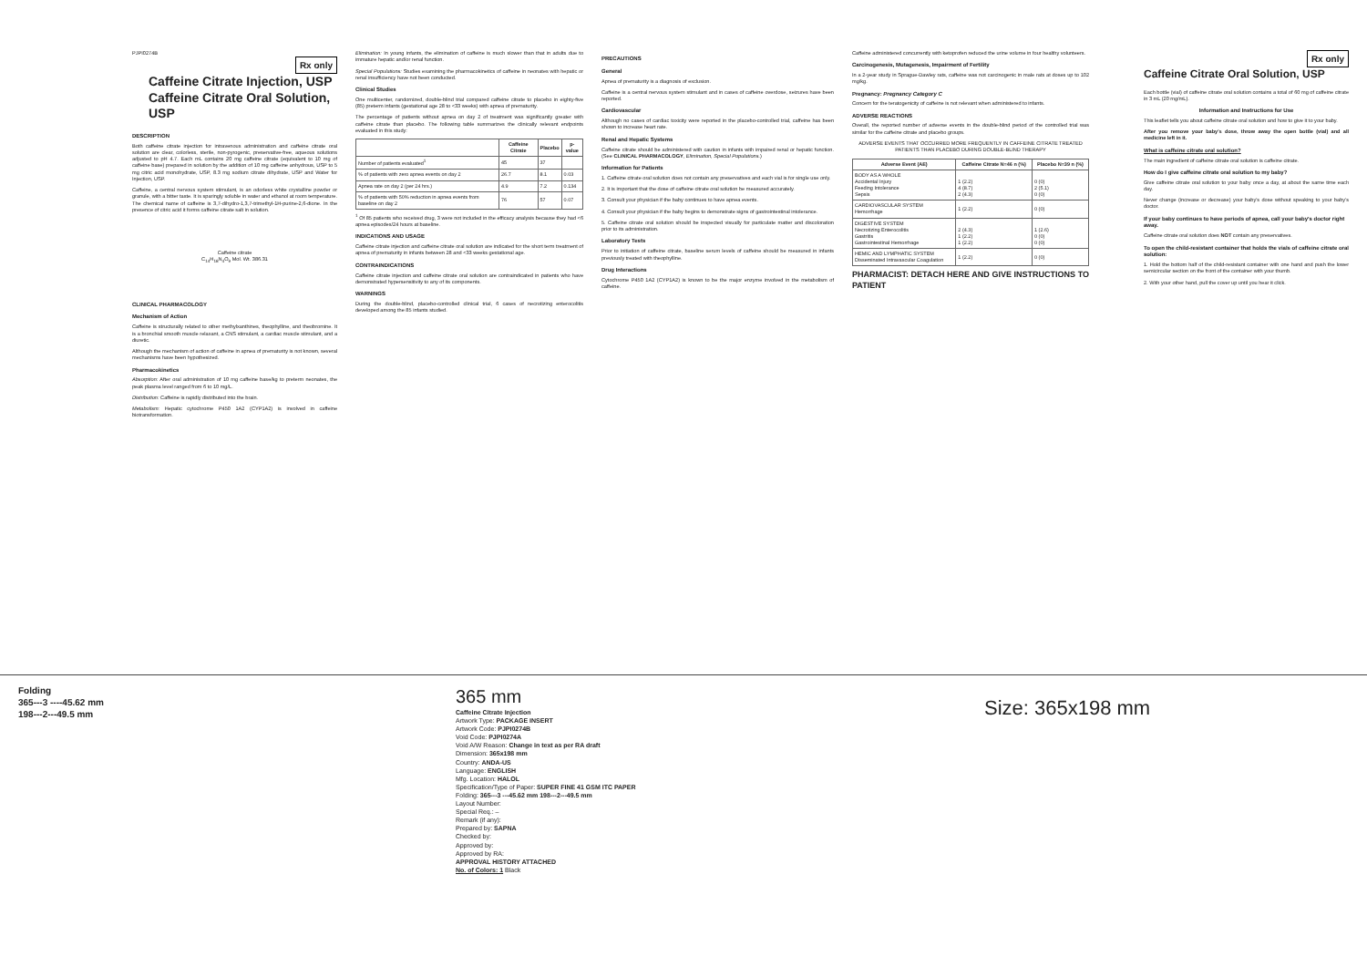PJPI0274B
Rx only
Caffeine Citrate Injection, USP Caffeine Citrate Oral Solution, USP
DESCRIPTION
Both caffeine citrate injection for intravenous administration and caffeine citrate oral solution are clear, colorless, sterile, non-pyrogenic, preservative-free, aqueous solutions adjusted to pH 4.7. Each mL contains 20 mg caffeine citrate (equivalent to 10 mg of caffeine base) prepared in solution by the addition of 10 mg caffeine anhydrous, USP to 5 mg citric acid monohydrate, USP, 8.3 mg sodium citrate dihydrate, USP and Water for Injection, USP.
Caffeine, a central nervous system stimulant, is an odorless white crystalline powder or granule, with a bitter taste. It is sparingly soluble in water and ethanol at room temperature. The chemical name of caffeine is 3,7-dihydro-1,3,7-trimethyl-1H-purine-2,6-dione. In the presence of citric acid it forms caffeine citrate salt in solution.
Caffeine citrate
C<sub>14</sub>H<sub>18</sub>N<sub>4</sub>O<sub>9</sub> Mol. Wt. 386.31
CLINICAL PHARMACOLOGY
Mechanism of Action
Caffeine is structurally related to other methylxanthines, theophylline, and theobromine. It is a bronchial smooth muscle relaxant, a CNS stimulant, a cardiac muscle stimulant, and a diuretic.
Although the mechanism of action of caffeine in apnea of prematurity is not known, several mechanisms have been hypothesized.
Pharmacokinetics
Absorption: After oral administration of 10 mg caffeine base/kg to preterm neonates, the peak plasma level ranged from 6 to 10 mg/L.
Distribution: Caffeine is rapidly distributed into the brain.
Metabolism: Hepatic cytochrome P450 1A2 (CYP1A2) is involved in caffeine biotransformation.
Elimination: In young infants, the elimination of caffeine is much slower than that in adults due to immature hepatic and/or renal function.
Special Populations: Studies examining the pharmacokinetics of caffeine in neonates with hepatic or renal insufficiency have not been conducted.
Clinical Studies
One multicenter, randomized, double-blind trial compared caffeine citrate to placebo in eighty-five (85) preterm infants (gestational age 28 to <33 weeks) with apnea of prematurity.
The percentage of patients without apnea on day 2 of treatment was significantly greater with caffeine citrate than placebo. The following table summarizes the clinically relevant endpoints evaluated in this study:
| | Caffeine Citrate | Placebo | p-value |
| --- | --- | --- | --- |
| Number of patients evaluated<sup>1</sup> | 45 | 37 | |
| % of patients with zero apnea events on day 2 | 26.7 | 8.1 | 0.03 |
| Apnea rate on day 2 (per 24 hrs.) | 4.9 | 7.2 | 0.134 |
| % of patients with 50% reduction in apnea events from baseline on day 2 | 76 | 57 | 0.07 |
<sup>1</sup> Of 85 patients who received drug, 3 were not included in the efficacy analysis because they had <6 apnea episodes/24 hours at baseline.
INDICATIONS AND USAGE
Caffeine citrate injection and caffeine citrate oral solution are indicated for the short term treatment of apnea of prematurity in infants between 28 and <33 weeks gestational age.
CONTRAINDICATIONS
Caffeine citrate injection and caffeine citrate oral solution are contraindicated in patients who have demonstrated hypersensitivity to any of its components.
WARNINGS
During the double-blind, placebo-controlled clinical trial, 6 cases of necrotizing enterocolitis developed among the 85 infants studied.
PRECAUTIONS
General
Apnea of prematurity is a diagnosis of exclusion.
Caffeine is a central nervous system stimulant and in cases of caffeine overdose, seizures have been reported.
Cardiovascular
Although no cases of cardiac toxicity were reported in the placebo-controlled trial, caffeine has been shown to increase heart rate.
Renal and Hepatic Systems
Caffeine citrate should be administered with caution in infants with impaired renal or hepatic function. (See CLINICAL PHARMACOLOGY, Elimination, Special Populations.)
Information for Patients
1. Caffeine citrate oral solution does not contain any preservatives and each vial is for single use only.
2. It is important that the dose of caffeine citrate oral solution be measured accurately.
3. Consult your physician if the baby continues to have apnea events.
4. Consult your physician if the baby begins to demonstrate signs of gastrointestinal intolerance.
5. Caffeine citrate oral solution should be inspected visually for particulate matter and discoloration prior to its administration.
Laboratory Tests
Prior to initiation of caffeine citrate, baseline serum levels of caffeine should be measured in infants previously treated with theophylline.
Drug Interactions
Cytochrome P450 1A2 (CYP1A2) is known to be the major enzyme involved in the metabolism of caffeine.
Caffeine administered concurrently with ketoprofen reduced the urine volume in four healthy volunteers.
Carcinogenesis, Mutagenesis, Impairment of Fertility
In a 2-year study in Sprague-Dawley rats, caffeine was not carcinogenic in male rats at doses up to 102 mg/kg.
Pregnancy: Pregnancy Category C
Concern for the teratogenicity of caffeine is not relevant when administered to infants.
ADVERSE REACTIONS
Overall, the reported number of adverse events in the double-blind period of the controlled trial was similar for the caffeine citrate and placebo groups.
ADVERSE EVENTS THAT OCCURRED MORE FREQUENTLY IN CAFFEINE CITRATE TREATED PATIENTS THAN PLACEBO DURING DOUBLE-BLIND THERAPY
| Adverse Event (AE) | Caffeine Citrate N=46 n (%) | Placebo N=39 n (%) |
| --- | --- | --- |
| BODY AS A WHOLE Accidental Injury Feeding Intolerance Sepsis | 1 (2.2) 4 (8.7) 2 (4.3) | 0 (0) 2 (5.1) 0 (0) |
| CARDIOVASCULAR SYSTEM Hemorrhage | 1 (2.2) | 0 (0) |
| DIGESTIVE SYSTEM Necrotizing Enterocolitis Gastritis Gastrointestinal Hemorrhage | 2 (4.3) 1 (2.2) 1 (2.2) | 1 (2.6) 0 (0) 0 (0) |
| HEMIC AND LYMPHATIC SYSTEM Disseminated Intravascular Coagulation | 1 (2.2) | 0 (0) |
PHARMACIST: DETACH HERE AND GIVE INSTRUCTIONS TO PATIENT
Rx only
Caffeine Citrate Oral Solution, USP
Each bottle (vial) of caffeine citrate oral solution contains a total of 60 mg of caffeine citrate in 3 mL (20 mg/mL).
Information and Instructions for Use
This leaflet tells you about caffeine citrate oral solution and how to give it to your baby.
After you remove your baby's dose, throw away the open bottle (vial) and all medicine left in it.
What is caffeine citrate oral solution?
The main ingredient of caffeine citrate oral solution is caffeine citrate.
How do I give caffeine citrate oral solution to my baby?
Give caffeine citrate oral solution to your baby once a day, at about the same time each day.
Never change (increase or decrease) your baby's dose without speaking to your baby's doctor.
If your baby continues to have periods of apnea, call your baby's doctor right away.
Caffeine citrate oral solution does NOT contain any preservatives.
To open the child-resistant container that holds the vials of caffeine citrate oral solution:
1. Hold the bottom half of the child-resistant container with one hand and push the lower semicircular section on the front of the container with your thumb.
2. With your other hand, pull the cover up until you hear it click.
Folding
365---3 ----45.62 mm
198---2---49.5 mm
365 mm
Caffeine Citrate Injection
Artwork Type: PACKAGE INSERT
Artwork Code: PJPI0274B
Void Code: PJPI0274A
Void A/W Reason: Change in text as per RA draft
Dimension: 365x198 mm
Country: ANDA-US
Language: ENGLISH
Mfg. Location: HALOL
Specification/Type of Paper: SUPER FINE 41 GSM ITC PAPER
Folding: 365---3 ---45.62 mm 198---2---49.5 mm
Layout Number:
Special Req.: –
Remark (if any):
Prepared by: SAPNA
Checked by:
Approved by:
Approved by RA:
APPROVAL HISTORY ATTACHED
No. of Colors: 1 Black
Size: 365x198 mm